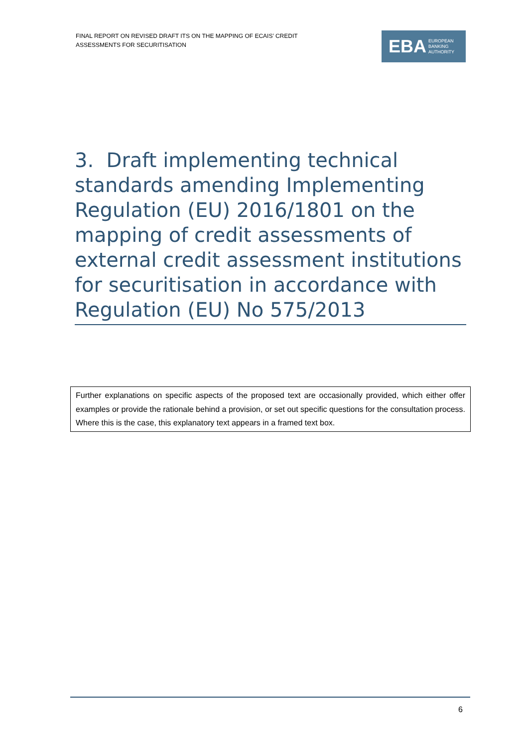FINAL REPORT ON REVISED DRAFT ITS ON THE MAPPING OF ECAIS’ CREDIT ASSESSMENTS FOR SECURITISATION
EBA
EUROPEAN
BANKING
AUTHORITY
3. Draft implementing technical standards amending Implementing Regulation (EU) 2016/1801 on the mapping of credit assessments of external credit assessment institutions for securitisation in accordance with Regulation (EU) No 575/2013
Further explanations on specific aspects of the proposed text are occasionally provided, which either offer examples or provide the rationale behind a provision, or set out specific questions for the consultation process. Where this is the case, this explanatory text appears in a framed text box.
6